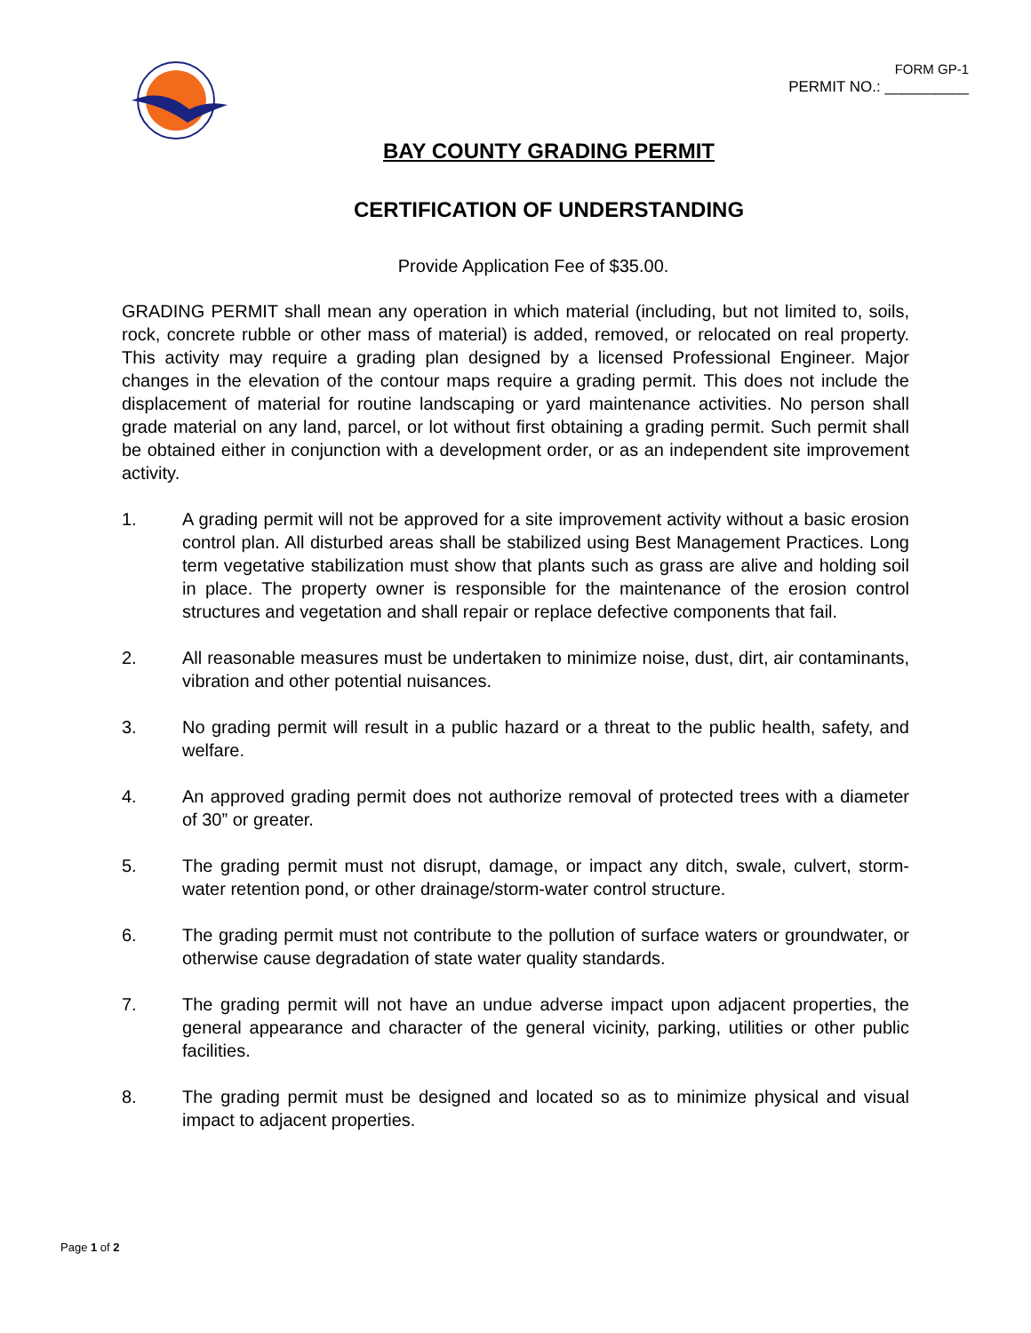FORM GP-1
PERMIT NO.: __________
BAY COUNTY GRADING PERMIT
CERTIFICATION OF UNDERSTANDING
Provide Application Fee of $35.00.
GRADING PERMIT shall mean any operation in which material (including, but not limited to, soils, rock, concrete rubble or other mass of material) is added, removed, or relocated on real property. This activity may require a grading plan designed by a licensed Professional Engineer. Major changes in the elevation of the contour maps require a grading permit. This does not include the displacement of material for routine landscaping or yard maintenance activities. No person shall grade material on any land, parcel, or lot without first obtaining a grading permit. Such permit shall be obtained either in conjunction with a development order, or as an independent site improvement activity.
1. A grading permit will not be approved for a site improvement activity without a basic erosion control plan. All disturbed areas shall be stabilized using Best Management Practices. Long term vegetative stabilization must show that plants such as grass are alive and holding soil in place. The property owner is responsible for the maintenance of the erosion control structures and vegetation and shall repair or replace defective components that fail.
2. All reasonable measures must be undertaken to minimize noise, dust, dirt, air contaminants, vibration and other potential nuisances.
3. No grading permit will result in a public hazard or a threat to the public health, safety, and welfare.
4. An approved grading permit does not authorize removal of protected trees with a diameter of 30” or greater.
5. The grading permit must not disrupt, damage, or impact any ditch, swale, culvert, storm-water retention pond, or other drainage/storm-water control structure.
6. The grading permit must not contribute to the pollution of surface waters or groundwater, or otherwise cause degradation of state water quality standards.
7. The grading permit will not have an undue adverse impact upon adjacent properties, the general appearance and character of the general vicinity, parking, utilities or other public facilities.
8. The grading permit must be designed and located so as to minimize physical and visual impact to adjacent properties.
Page 1 of 2